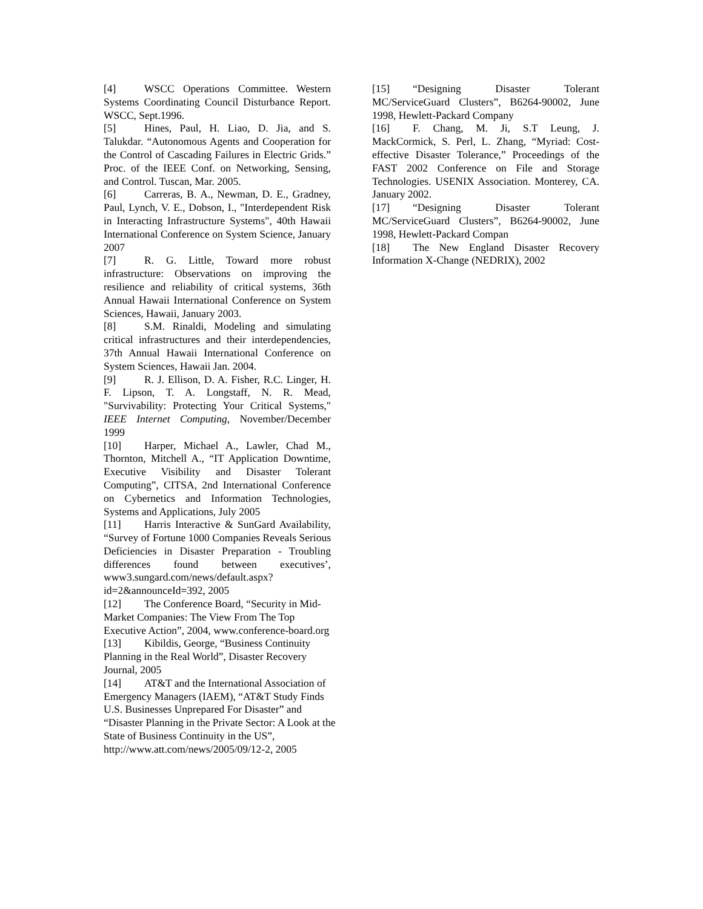[4] WSCC Operations Committee. Western Systems Coordinating Council Disturbance Report. WSCC, Sept.1996.
[5] Hines, Paul, H. Liao, D. Jia, and S. Talukdar. “Autonomous Agents and Cooperation for the Control of Cascading Failures in Electric Grids.” Proc. of the IEEE Conf. on Networking, Sensing, and Control. Tuscan, Mar. 2005.
[6] Carreras, B. A., Newman, D. E., Gradney, Paul, Lynch, V. E., Dobson, I., "Interdependent Risk in Interacting Infrastructure Systems", 40th Hawaii International Conference on System Science, January 2007
[7] R. G. Little, Toward more robust infrastructure: Observations on improving the resilience and reliability of critical systems, 36th Annual Hawaii International Conference on System Sciences, Hawaii, January 2003.
[8] S.M. Rinaldi, Modeling and simulating critical infrastructures and their interdependencies, 37th Annual Hawaii International Conference on System Sciences, Hawaii Jan. 2004.
[9] R. J. Ellison, D. A. Fisher, R.C. Linger, H. F. Lipson, T. A. Longstaff, N. R. Mead, "Survivability: Protecting Your Critical Systems," IEEE Internet Computing, November/December 1999
[10] Harper, Michael A., Lawler, Chad M., Thornton, Mitchell A., “IT Application Downtime, Executive Visibility and Disaster Tolerant Computing”, CITSA, 2nd International Conference on Cybernetics and Information Technologies, Systems and Applications, July 2005
[11] Harris Interactive & SunGard Availability, “Survey of Fortune 1000 Companies Reveals Serious Deficiencies in Disaster Preparation - Troubling differences found between executives’, www3.sungard.com/news/default.aspx?id=2&announceId=392, 2005
[12] The Conference Board, “Security in Mid-Market Companies: The View From The Top Executive Action”, 2004, www.conference-board.org
[13] Kibildis, George, “Business Continuity Planning in the Real World”, Disaster Recovery Journal, 2005
[14] AT&T and the International Association of Emergency Managers (IAEM), “AT&T Study Finds U.S. Businesses Unprepared For Disaster” and “Disaster Planning in the Private Sector: A Look at the State of Business Continuity in the US”, http://www.att.com/news/2005/09/12-2, 2005
[15] “Designing Disaster Tolerant MC/ServiceGuard Clusters”, B6264-90002, June 1998, Hewlett-Packard Company
[16] F. Chang, M. Ji, S.T Leung, J. MackCormick, S. Perl, L. Zhang, “Myriad: Cost-effective Disaster Tolerance,” Proceedings of the FAST 2002 Conference on File and Storage Technologies. USENIX Association. Monterey, CA. January 2002.
[17] “Designing Disaster Tolerant MC/ServiceGuard Clusters”, B6264-90002, June 1998, Hewlett-Packard Compan
[18] The New England Disaster Recovery Information X-Change (NEDRIX), 2002